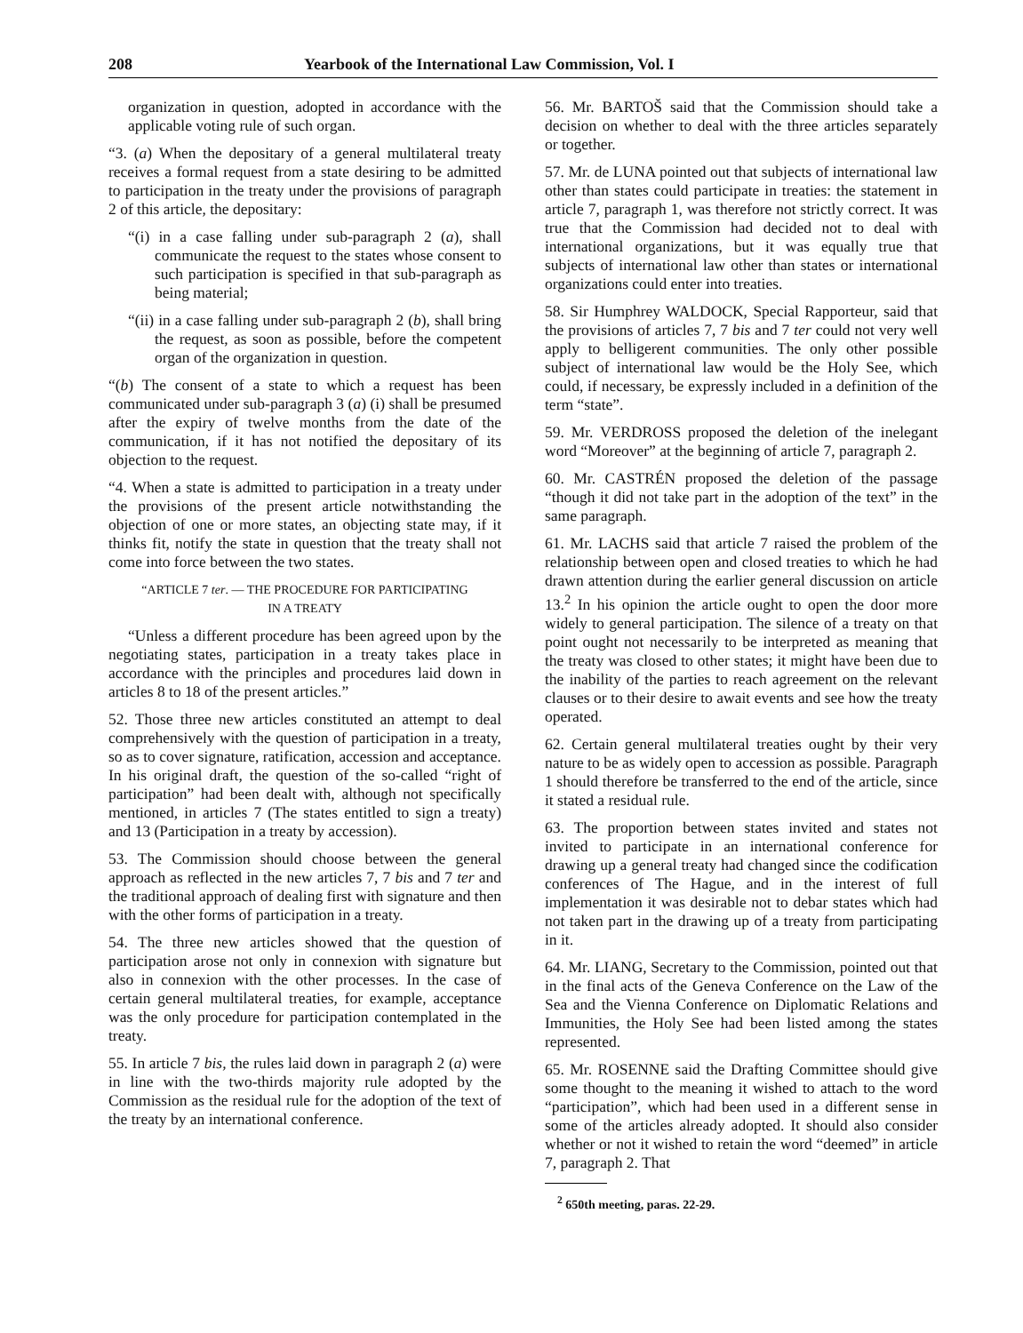208 Yearbook of the International Law Commission, Vol. I
organization in question, adopted in accordance with the applicable voting rule of such organ.
“3. (a) When the depositary of a general multilateral treaty receives a formal request from a state desiring to be admitted to participation in the treaty under the provisions of paragraph 2 of this article, the depositary:
“(i) in a case falling under sub-paragraph 2 (a), shall communicate the request to the states whose consent to such participation is specified in that sub-paragraph as being material;
“(ii) in a case falling under sub-paragraph 2 (b), shall bring the request, as soon as possible, before the competent organ of the organization in question.
“(b) The consent of a state to which a request has been communicated under sub-paragraph 3 (a) (i) shall be presumed after the expiry of twelve months from the date of the communication, if it has not notified the depositary of its objection to the request.
“4. When a state is admitted to participation in a treaty under the provisions of the present article notwithstanding the objection of one or more states, an objecting state may, if it thinks fit, notify the state in question that the treaty shall not come into force between the two states.
“ARTICLE 7 ter. — THE PROCEDURE FOR PARTICIPATING
IN A TREATY
“Unless a different procedure has been agreed upon by the negotiating states, participation in a treaty takes place in accordance with the principles and procedures laid down in articles 8 to 18 of the present articles.”
52. Those three new articles constituted an attempt to deal comprehensively with the question of participation in a treaty, so as to cover signature, ratification, accession and acceptance. In his original draft, the question of the so-called “right of participation” had been dealt with, although not specifically mentioned, in articles 7 (The states entitled to sign a treaty) and 13 (Participation in a treaty by accession).
53. The Commission should choose between the general approach as reflected in the new articles 7, 7 bis and 7 ter and the traditional approach of dealing first with signature and then with the other forms of participation in a treaty.
54. The three new articles showed that the question of participation arose not only in connexion with signature but also in connexion with the other processes. In the case of certain general multilateral treaties, for example, acceptance was the only procedure for participation contemplated in the treaty.
55. In article 7 bis, the rules laid down in paragraph 2 (a) were in line with the two-thirds majority rule adopted by the Commission as the residual rule for the adoption of the text of the treaty by an international conference.
56. Mr. BARTOŠ said that the Commission should take a decision on whether to deal with the three articles separately or together.
57. Mr. de LUNA pointed out that subjects of international law other than states could participate in treaties: the statement in article 7, paragraph 1, was therefore not strictly correct. It was true that the Commission had decided not to deal with international organizations, but it was equally true that subjects of international law other than states or international organizations could enter into treaties.
58. Sir Humphrey WALDOCK, Special Rapporteur, said that the provisions of articles 7, 7 bis and 7 ter could not very well apply to belligerent communities. The only other possible subject of international law would be the Holy See, which could, if necessary, be expressly included in a definition of the term “state”.
59. Mr. VERDROSS proposed the deletion of the inelegant word “Moreover” at the beginning of article 7, paragraph 2.
60. Mr. CASTRÉN proposed the deletion of the passage “though it did not take part in the adoption of the text” in the same paragraph.
61. Mr. LACHS said that article 7 raised the problem of the relationship between open and closed treaties to which he had drawn attention during the earlier general discussion on article 13.<sup>2</sup> In his opinion the article ought to open the door more widely to general participation. The silence of a treaty on that point ought not necessarily to be interpreted as meaning that the treaty was closed to other states; it might have been due to the inability of the parties to reach agreement on the relevant clauses or to their desire to await events and see how the treaty operated.
62. Certain general multilateral treaties ought by their very nature to be as widely open to accession as possible. Paragraph 1 should therefore be transferred to the end of the article, since it stated a residual rule.
63. The proportion between states invited and states not invited to participate in an international conference for drawing up a general treaty had changed since the codification conferences of The Hague, and in the interest of full implementation it was desirable not to debar states which had not taken part in the drawing up of a treaty from participating in it.
64. Mr. LIANG, Secretary to the Commission, pointed out that in the final acts of the Geneva Conference on the Law of the Sea and the Vienna Conference on Diplomatic Relations and Immunities, the Holy See had been listed among the states represented.
65. Mr. ROSENNE said the Drafting Committee should give some thought to the meaning it wished to attach to the word “participation”, which had been used in a different sense in some of the articles already adopted. It should also consider whether or not it wished to retain the word “deemed” in article 7, paragraph 2. That
<sup>2</sup> 650th meeting, paras. 22-29.